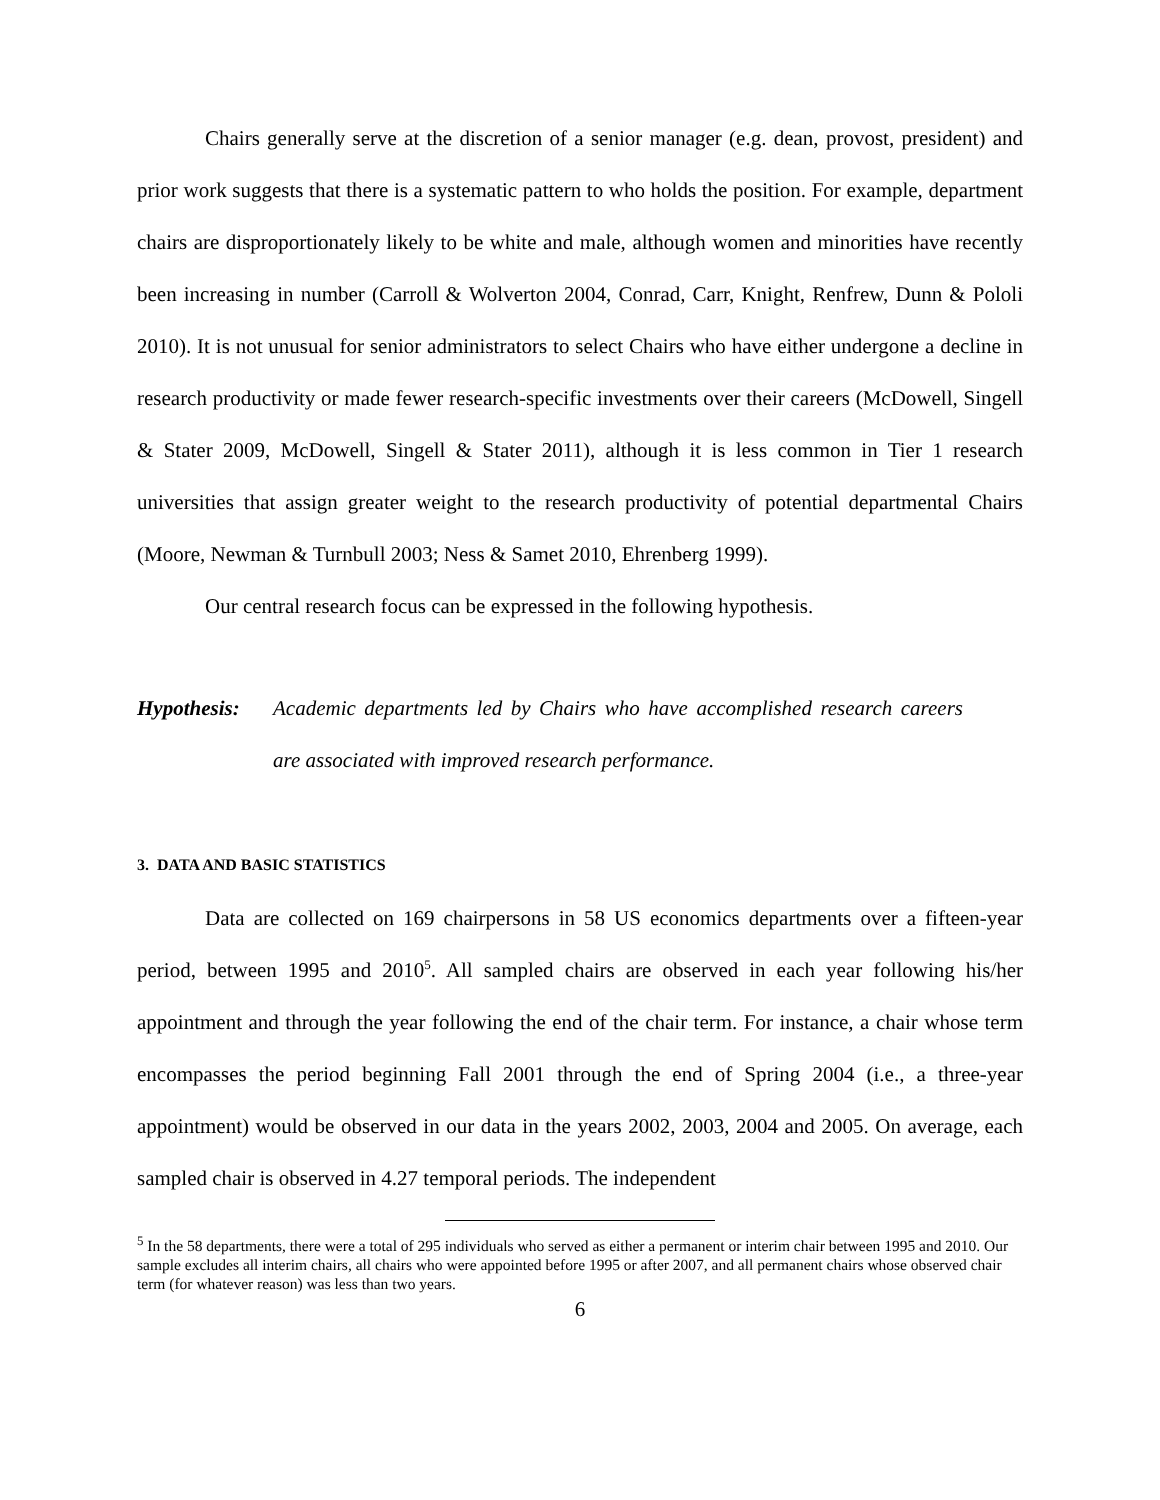Chairs generally serve at the discretion of a senior manager (e.g. dean, provost, president) and prior work suggests that there is a systematic pattern to who holds the position. For example, department chairs are disproportionately likely to be white and male, although women and minorities have recently been increasing in number (Carroll & Wolverton 2004, Conrad, Carr, Knight, Renfrew, Dunn & Pololi 2010). It is not unusual for senior administrators to select Chairs who have either undergone a decline in research productivity or made fewer research-specific investments over their careers (McDowell, Singell & Stater 2009, McDowell, Singell & Stater 2011), although it is less common in Tier 1 research universities that assign greater weight to the research productivity of potential departmental Chairs (Moore, Newman & Turnbull 2003; Ness & Samet 2010, Ehrenberg 1999).
Our central research focus can be expressed in the following hypothesis.
Hypothesis: Academic departments led by Chairs who have accomplished research careers are associated with improved research performance.
3. DATA AND BASIC STATISTICS
Data are collected on 169 chairpersons in 58 US economics departments over a fifteen-year period, between 1995 and 2010<sup>5</sup>. All sampled chairs are observed in each year following his/her appointment and through the year following the end of the chair term. For instance, a chair whose term encompasses the period beginning Fall 2001 through the end of Spring 2004 (i.e., a three-year appointment) would be observed in our data in the years 2002, 2003, 2004 and 2005. On average, each sampled chair is observed in 4.27 temporal periods. The independent
<sup>5</sup> In the 58 departments, there were a total of 295 individuals who served as either a permanent or interim chair between 1995 and 2010. Our sample excludes all interim chairs, all chairs who were appointed before 1995 or after 2007, and all permanent chairs whose observed chair term (for whatever reason) was less than two years.
6